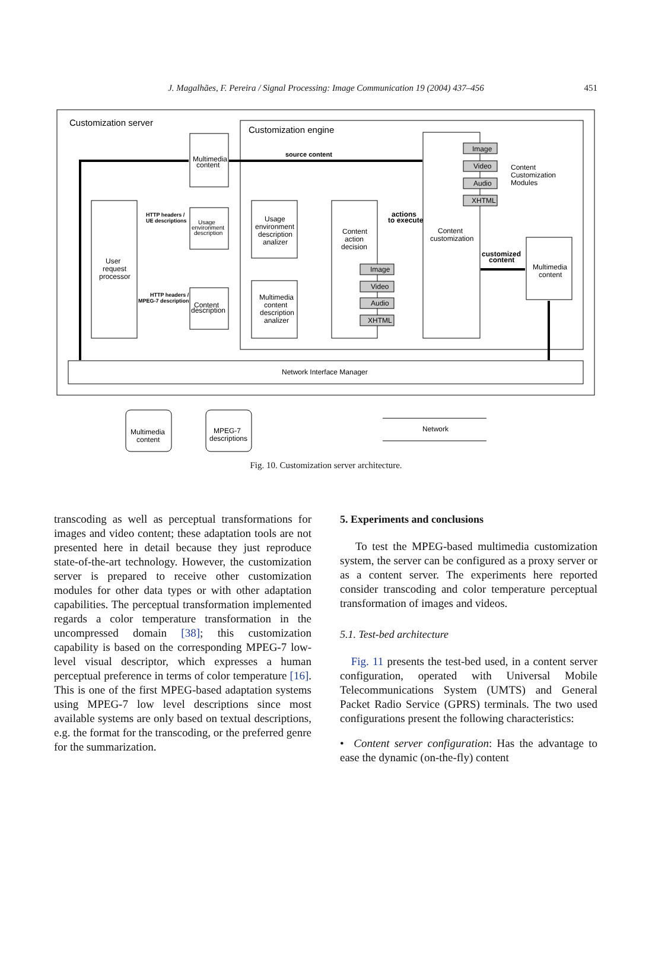J. Magalhães, F. Pereira / Signal Processing: Image Communication 19 (2004) 437–456 451
Customization server
Customization engine
source content
Multimedia
content
Image
Video
Audio
XHTML
Content
Customization
Modules
HTTP headers /
UE descriptions
Usage
environment
description
Usage
environment
description
analizer
actions
to execute
Content
action
decision
Content
customization
customized
content
Multimedia
content
User
request
processor
HTTP headers /
MPEG-7 description
Content
description
Multimedia
content
description
analizer
Image
Video
Audio
XHTML
Network Interface Manager
Multimedia
content
MPEG-7
descriptions
Network
Fig. 10. Customization server architecture.
transcoding as well as perceptual transformations for images and video content; these adaptation tools are not presented here in detail because they just reproduce state-of-the-art technology. However, the customization server is prepared to receive other customization modules for other data types or with other adaptation capabilities. The perceptual transformation implemented regards a color temperature transformation in the uncompressed domain [38]; this customization capability is based on the corresponding MPEG-7 low-level visual descriptor, which expresses a human perceptual preference in terms of color temperature [16]. This is one of the first MPEG-based adaptation systems using MPEG-7 low level descriptions since most available systems are only based on textual descriptions, e.g. the format for the transcoding, or the preferred genre for the summarization.
5. Experiments and conclusions
To test the MPEG-based multimedia customization system, the server can be configured as a proxy server or as a content server. The experiments here reported consider transcoding and color temperature perceptual transformation of images and videos.
5.1. Test-bed architecture
Fig. 11 presents the test-bed used, in a content server configuration, operated with Universal Mobile Telecommunications System (UMTS) and General Packet Radio Service (GPRS) terminals. The two used configurations present the following characteristics:
• Content server configuration: Has the advantage to ease the dynamic (on-the-fly) content